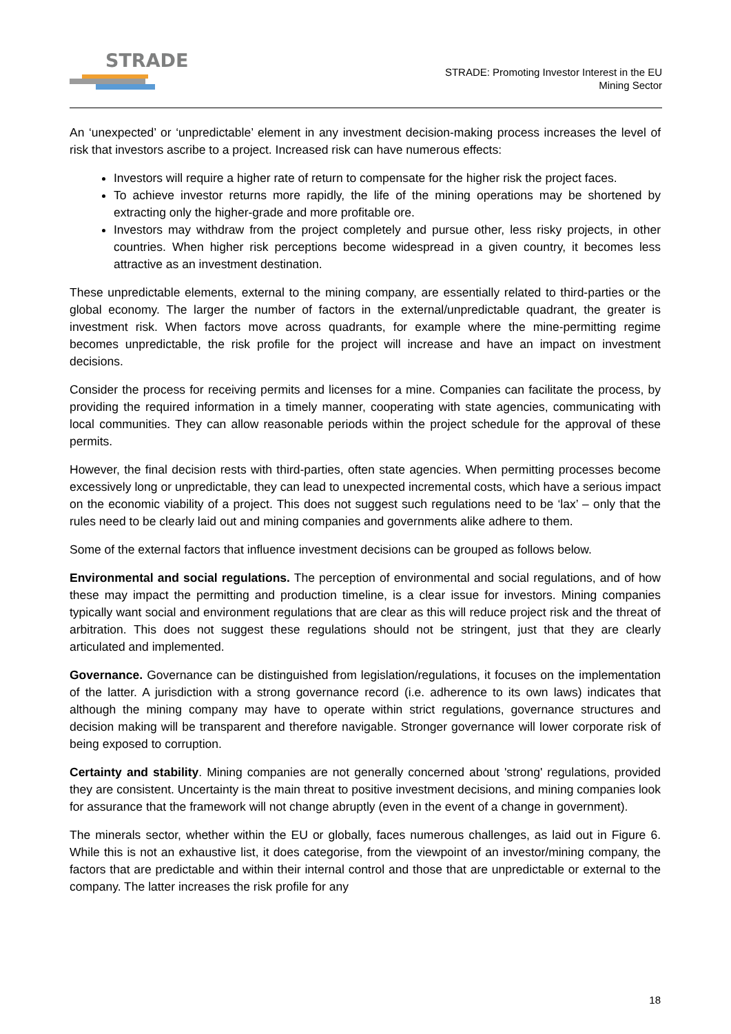STRADE
STRADE: Promoting Investor Interest in the EU
Mining Sector
An ‘unexpected’ or ‘unpredictable’ element in any investment decision-making process increases the level of risk that investors ascribe to a project. Increased risk can have numerous effects:
Investors will require a higher rate of return to compensate for the higher risk the project faces.
To achieve investor returns more rapidly, the life of the mining operations may be shortened by extracting only the higher-grade and more profitable ore.
Investors may withdraw from the project completely and pursue other, less risky projects, in other countries. When higher risk perceptions become widespread in a given country, it becomes less attractive as an investment destination.
These unpredictable elements, external to the mining company, are essentially related to third-parties or the global economy. The larger the number of factors in the external/unpredictable quadrant, the greater is investment risk. When factors move across quadrants, for example where the mine-permitting regime becomes unpredictable, the risk profile for the project will increase and have an impact on investment decisions.
Consider the process for receiving permits and licenses for a mine. Companies can facilitate the process, by providing the required information in a timely manner, cooperating with state agencies, communicating with local communities. They can allow reasonable periods within the project schedule for the approval of these permits.
However, the final decision rests with third-parties, often state agencies. When permitting processes become excessively long or unpredictable, they can lead to unexpected incremental costs, which have a serious impact on the economic viability of a project. This does not suggest such regulations need to be ‘lax’ – only that the rules need to be clearly laid out and mining companies and governments alike adhere to them.
Some of the external factors that influence investment decisions can be grouped as follows below.
Environmental and social regulations. The perception of environmental and social regulations, and of how these may impact the permitting and production timeline, is a clear issue for investors. Mining companies typically want social and environment regulations that are clear as this will reduce project risk and the threat of arbitration. This does not suggest these regulations should not be stringent, just that they are clearly articulated and implemented.
Governance. Governance can be distinguished from legislation/regulations, it focuses on the implementation of the latter. A jurisdiction with a strong governance record (i.e. adherence to its own laws) indicates that although the mining company may have to operate within strict regulations, governance structures and decision making will be transparent and therefore navigable. Stronger governance will lower corporate risk of being exposed to corruption.
Certainty and stability. Mining companies are not generally concerned about 'strong' regulations, provided they are consistent. Uncertainty is the main threat to positive investment decisions, and mining companies look for assurance that the framework will not change abruptly (even in the event of a change in government).
The minerals sector, whether within the EU or globally, faces numerous challenges, as laid out in Figure 6. While this is not an exhaustive list, it does categorise, from the viewpoint of an investor/mining company, the factors that are predictable and within their internal control and those that are unpredictable or external to the company. The latter increases the risk profile for any
18